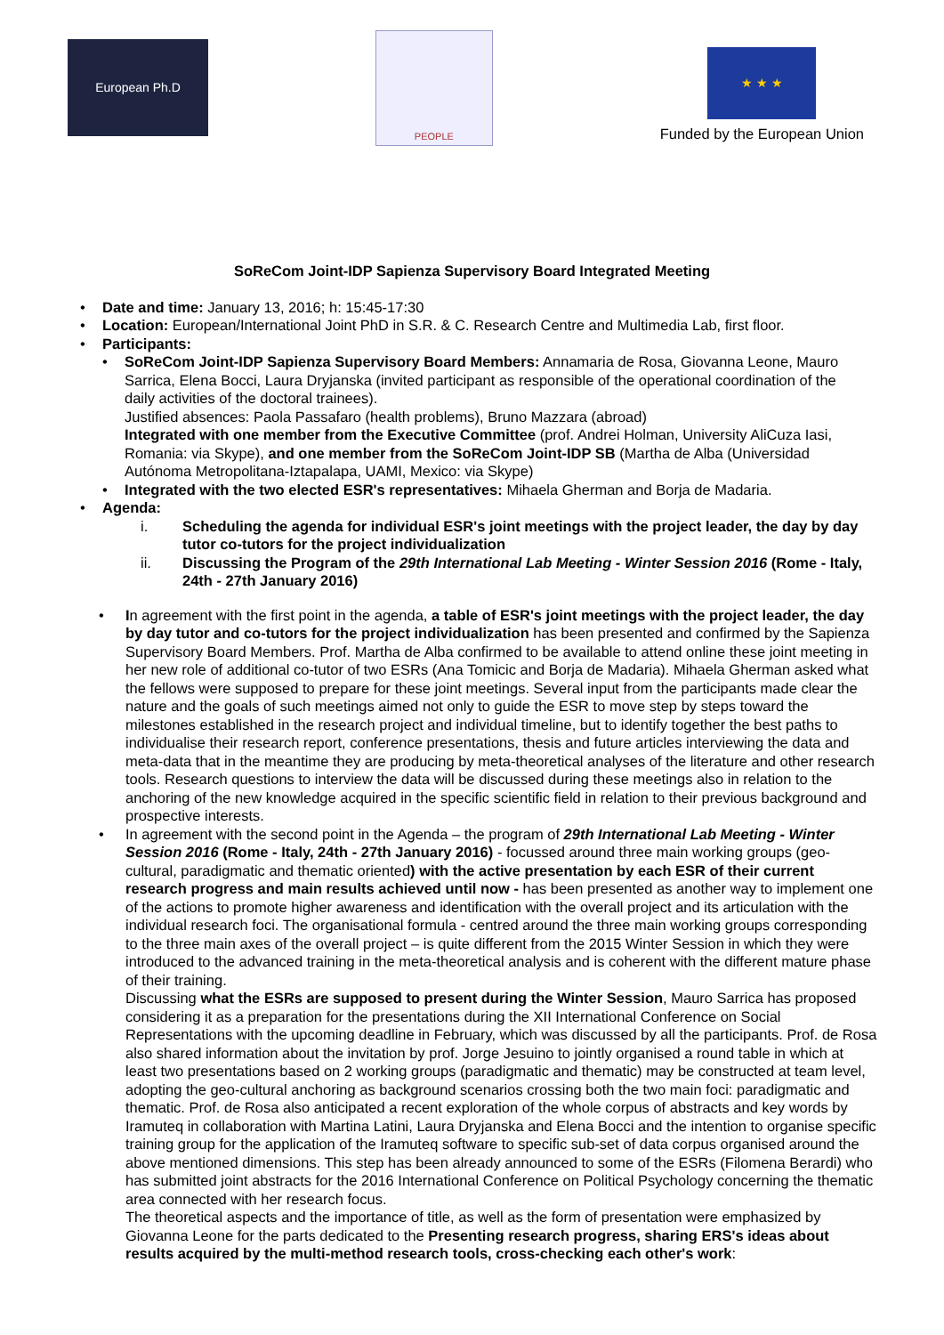European Ph.D
PEOPLE
★ ★ ★
Funded by the European Union
SoReCom Joint-IDP Sapienza Supervisory Board Integrated Meeting
• Date and time: January 13, 2016; h: 15:45-17:30
• Location: European/International Joint PhD in S.R. & C. Research Centre and Multimedia Lab, first floor.
• Participants:
• SoReCom Joint-IDP Sapienza Supervisory Board Members: Annamaria de Rosa, Giovanna Leone, Mauro Sarrica, Elena Bocci, Laura Dryjanska (invited participant as responsible of the operational coordination of the daily activities of the doctoral trainees).
Justified absences: Paola Passafaro (health problems), Bruno Mazzara (abroad)
Integrated with one member from the Executive Committee (prof. Andrei Holman, University AliCuza Iasi, Romania: via Skype), and one member from the SoReCom Joint-IDP SB (Martha de Alba (Universidad Autónoma Metropolitana-Iztapalapa, UAMI, Mexico: via Skype)
• Integrated with the two elected ESR's representatives: Mihaela Gherman and Borja de Madaria.
• Agenda:
i. Scheduling the agenda for individual ESR's joint meetings with the project leader, the day by day tutor co-tutors for the project individualization
ii. Discussing the Program of the 29th International Lab Meeting - Winter Session 2016 (Rome - Italy, 24th - 27th January 2016)
• In agreement with the first point in the agenda, a table of ESR's joint meetings with the project leader, the day by day tutor and co-tutors for the project individualization has been presented and confirmed by the Sapienza Supervisory Board Members. Prof. Martha de Alba confirmed to be available to attend online these joint meeting in her new role of additional co-tutor of two ESRs (Ana Tomicic and Borja de Madaria). Mihaela Gherman asked what the fellows were supposed to prepare for these joint meetings. Several input from the participants made clear the nature and the goals of such meetings aimed not only to guide the ESR to move step by steps toward the milestones established in the research project and individual timeline, but to identify together the best paths to individualise their research report, conference presentations, thesis and future articles interviewing the data and meta-data that in the meantime they are producing by meta-theoretical analyses of the literature and other research tools. Research questions to interview the data will be discussed during these meetings also in relation to the anchoring of the new knowledge acquired in the specific scientific field in relation to their previous background and prospective interests.
• In agreement with the second point in the Agenda – the program of 29th International Lab Meeting - Winter Session 2016 (Rome - Italy, 24th - 27th January 2016) - focussed around three main working groups (geo-cultural, paradigmatic and thematic oriented) with the active presentation by each ESR of their current research progress and main results achieved until now - has been presented as another way to implement one of the actions to promote higher awareness and identification with the overall project and its articulation with the individual research foci. The organisational formula - centred around the three main working groups corresponding to the three main axes of the overall project – is quite different from the 2015 Winter Session in which they were introduced to the advanced training in the meta-theoretical analysis and is coherent with the different mature phase of their training.
Discussing what the ESRs are supposed to present during the Winter Session, Mauro Sarrica has proposed considering it as a preparation for the presentations during the XII International Conference on Social Representations with the upcoming deadline in February, which was discussed by all the participants. Prof. de Rosa also shared information about the invitation by prof. Jorge Jesuino to jointly organised a round table in which at least two presentations based on 2 working groups (paradigmatic and thematic) may be constructed at team level, adopting the geo-cultural anchoring as background scenarios crossing both the two main foci: paradigmatic and thematic. Prof. de Rosa also anticipated a recent exploration of the whole corpus of abstracts and key words by Iramuteq in collaboration with Martina Latini, Laura Dryjanska and Elena Bocci and the intention to organise specific training group for the application of the Iramuteq software to specific sub-set of data corpus organised around the above mentioned dimensions. This step has been already announced to some of the ESRs (Filomena Berardi) who has submitted joint abstracts for the 2016 International Conference on Political Psychology concerning the thematic area connected with her research focus.
The theoretical aspects and the importance of title, as well as the form of presentation were emphasized by Giovanna Leone for the parts dedicated to the Presenting research progress, sharing ERS's ideas about results acquired by the multi-method research tools, cross-checking each other's work: